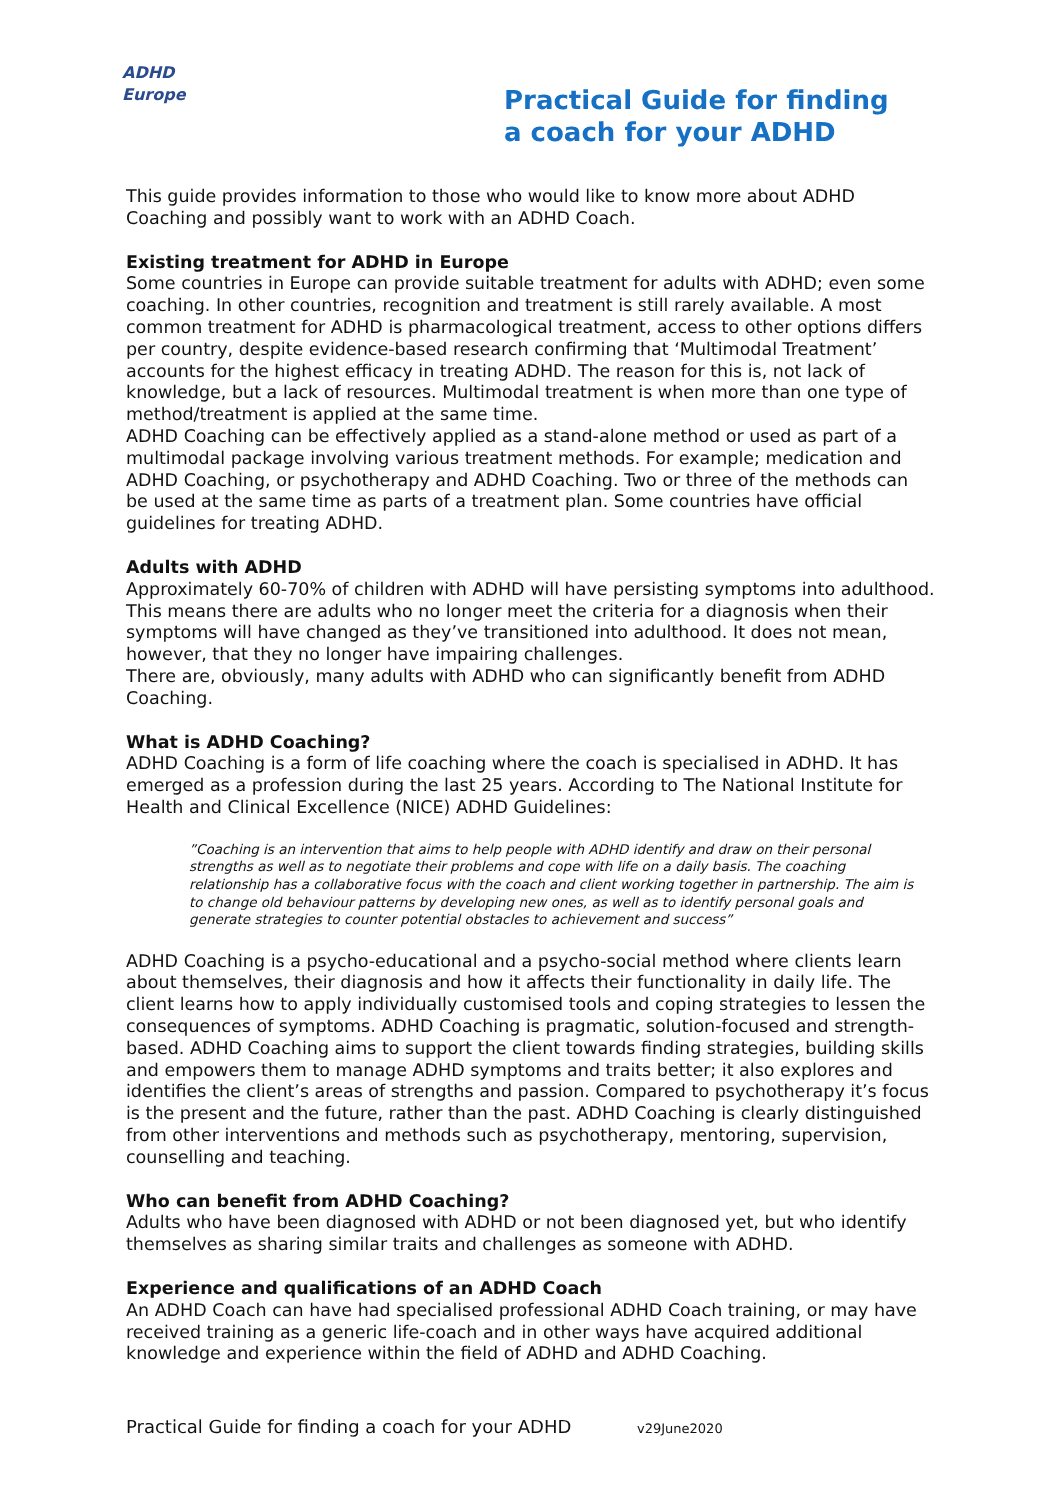ADHD
Europe
Practical Guide for finding
a coach for your ADHD
This guide provides information to those who would like to know more about ADHD Coaching and possibly want to work with an ADHD Coach.
Existing treatment for ADHD in Europe
Some countries in Europe can provide suitable treatment for adults with ADHD; even some coaching. In other countries, recognition and treatment is still rarely available. A most common treatment for ADHD is pharmacological treatment, access to other options differs per country, despite evidence-based research confirming that ‘Multimodal Treatment’ accounts for the highest efficacy in treating ADHD. The reason for this is, not lack of knowledge, but a lack of resources. Multimodal treatment is when more than one type of method/treatment is applied at the same time.
ADHD Coaching can be effectively applied as a stand-alone method or used as part of a multimodal package involving various treatment methods. For example; medication and ADHD Coaching, or psychotherapy and ADHD Coaching. Two or three of the methods can be used at the same time as parts of a treatment plan. Some countries have official guidelines for treating ADHD.
Adults with ADHD
Approximately 60-70% of children with ADHD will have persisting symptoms into adulthood. This means there are adults who no longer meet the criteria for a diagnosis when their symptoms will have changed as they’ve transitioned into adulthood. It does not mean, however, that they no longer have impairing challenges.
There are, obviously, many adults with ADHD who can significantly benefit from ADHD Coaching.
What is ADHD Coaching?
ADHD Coaching is a form of life coaching where the coach is specialised in ADHD. It has emerged as a profession during the last 25 years. According to The National Institute for Health and Clinical Excellence (NICE) ADHD Guidelines:
”Coaching is an intervention that aims to help people with ADHD identify and draw on their personal strengths as well as to negotiate their problems and cope with life on a daily basis. The coaching relationship has a collaborative focus with the coach and client working together in partnership. The aim is to change old behaviour patterns by developing new ones, as well as to identify personal goals and generate strategies to counter potential obstacles to achievement and success”
ADHD Coaching is a psycho-educational and a psycho-social method where clients learn about themselves, their diagnosis and how it affects their functionality in daily life. The client learns how to apply individually customised tools and coping strategies to lessen the consequences of symptoms. ADHD Coaching is pragmatic, solution-focused and strength-based. ADHD Coaching aims to support the client towards finding strategies, building skills and empowers them to manage ADHD symptoms and traits better; it also explores and identifies the client’s areas of strengths and passion. Compared to psychotherapy it’s focus is the present and the future, rather than the past. ADHD Coaching is clearly distinguished from other interventions and methods such as psychotherapy, mentoring, supervision, counselling and teaching.
Who can benefit from ADHD Coaching?
Adults who have been diagnosed with ADHD or not been diagnosed yet, but who identify themselves as sharing similar traits and challenges as someone with ADHD.
Experience and qualifications of an ADHD Coach
An ADHD Coach can have had specialised professional ADHD Coach training, or may have received training as a generic life-coach and in other ways have acquired additional knowledge and experience within the field of ADHD and ADHD Coaching.
Practical Guide for finding a coach for your ADHD v29June2020